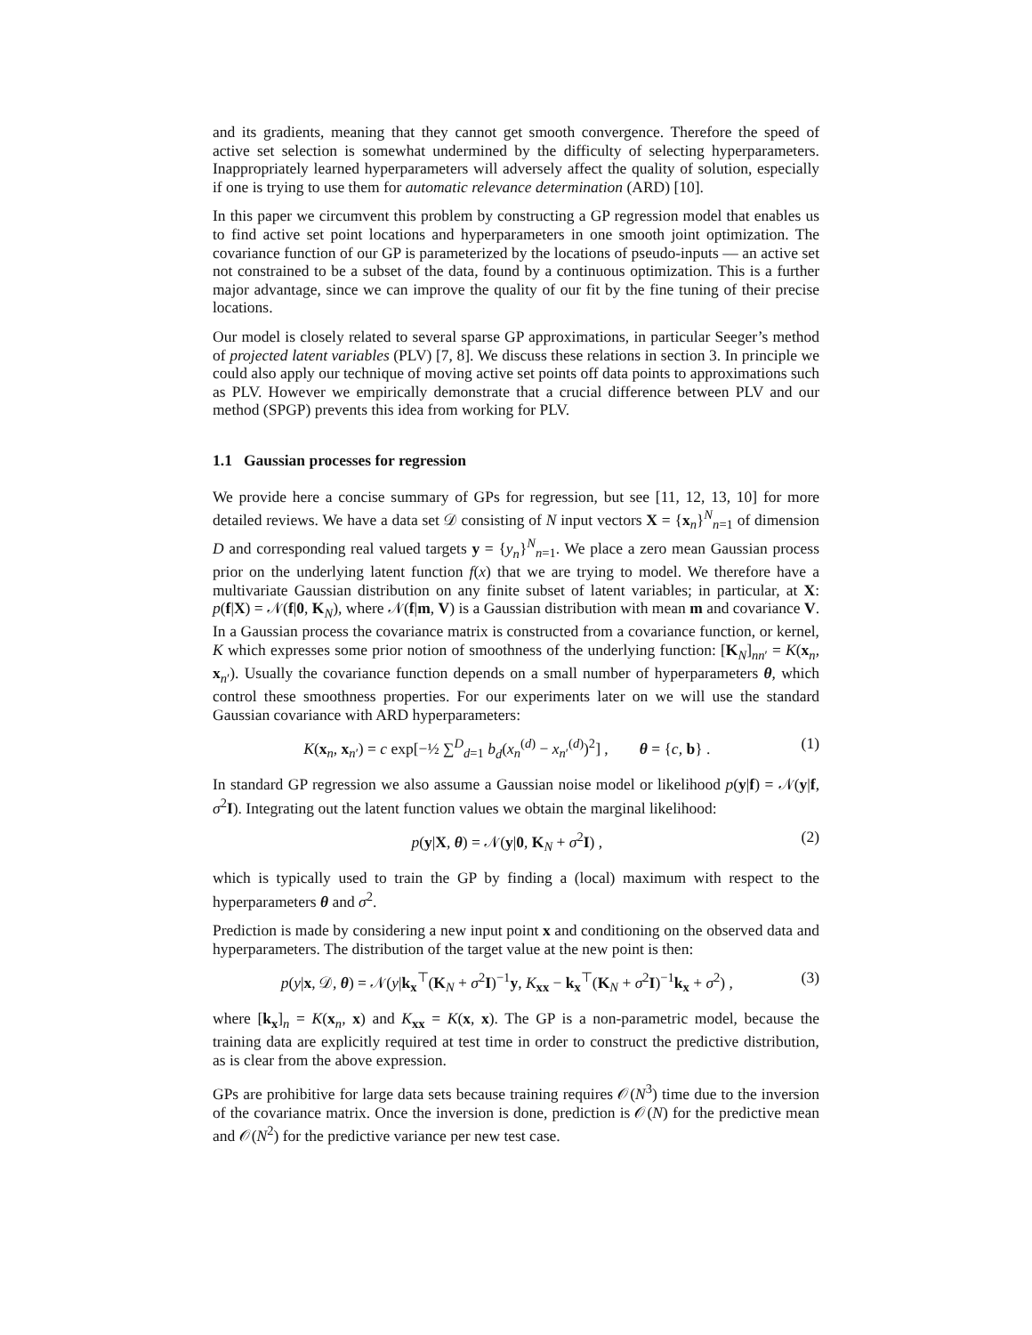and its gradients, meaning that they cannot get smooth convergence. Therefore the speed of active set selection is somewhat undermined by the difficulty of selecting hyperparameters. Inappropriately learned hyperparameters will adversely affect the quality of solution, especially if one is trying to use them for automatic relevance determination (ARD) [10].
In this paper we circumvent this problem by constructing a GP regression model that enables us to find active set point locations and hyperparameters in one smooth joint optimization. The covariance function of our GP is parameterized by the locations of pseudo-inputs — an active set not constrained to be a subset of the data, found by a continuous optimization. This is a further major advantage, since we can improve the quality of our fit by the fine tuning of their precise locations.
Our model is closely related to several sparse GP approximations, in particular Seeger’s method of projected latent variables (PLV) [7, 8]. We discuss these relations in section 3. In principle we could also apply our technique of moving active set points off data points to approximations such as PLV. However we empirically demonstrate that a crucial difference between PLV and our method (SPGP) prevents this idea from working for PLV.
1.1 Gaussian processes for regression
We provide here a concise summary of GPs for regression, but see [11, 12, 13, 10] for more detailed reviews. We have a data set 𝒟 consisting of N input vectors X = {x<sub>n</sub>}<sup>N</sup><sub>n=1</sub> of dimension D and corresponding real valued targets y = {y<sub>n</sub>}<sup>N</sup><sub>n=1</sub>. We place a zero mean Gaussian process prior on the underlying latent function f(x) that we are trying to model. We therefore have a multivariate Gaussian distribution on any finite subset of latent variables; in particular, at X: p(f|X) = 𝒩(f|0, K<sub>N</sub>), where 𝒩(f|m, V) is a Gaussian distribution with mean m and covariance V. In a Gaussian process the covariance matrix is constructed from a covariance function, or kernel, K which expresses some prior notion of smoothness of the underlying function: [K<sub>N</sub>]<sub>nn′</sub> = K(x<sub>n</sub>, x<sub>n′</sub>). Usually the covariance function depends on a small number of hyperparameters θ, which control these smoothness properties. For our experiments later on we will use the standard Gaussian covariance with ARD hyperparameters:
K(x<sub>n</sub>, x<sub>n′</sub>) = c exp[−½ ∑<sup>D</sup><sub>d=1</sub> b<sub>d</sub>(x<sub>n</sub><sup>(d)</sup> − x<sub>n′</sub><sup>(d)</sup>)<sup>2</sup>] , θ = {c, b} . (1)
In standard GP regression we also assume a Gaussian noise model or likelihood p(y|f) = 𝒩(y|f, σ<sup>2</sup>I). Integrating out the latent function values we obtain the marginal likelihood:
p(y|X, θ) = 𝒩(y|0, K<sub>N</sub> + σ<sup>2</sup>I) , (2)
which is typically used to train the GP by finding a (local) maximum with respect to the hyperparameters θ and σ<sup>2</sup>.
Prediction is made by considering a new input point x and conditioning on the observed data and hyperparameters. The distribution of the target value at the new point is then:
p(y|x, 𝒟, θ) = 𝒩(y|k<sub>x</sub><sup>⊤</sup>(K<sub>N</sub> + σ<sup>2</sup>I)<sup>−1</sup>y, K<sub>xx</sub> − k<sub>x</sub><sup>⊤</sup>(K<sub>N</sub> + σ<sup>2</sup>I)<sup>−1</sup>k<sub>x</sub> + σ<sup>2</sup>) , (3)
where [k<sub>x</sub>]<sub>n</sub> = K(x<sub>n</sub>, x) and K<sub>xx</sub> = K(x, x). The GP is a non-parametric model, because the training data are explicitly required at test time in order to construct the predictive distribution, as is clear from the above expression.
GPs are prohibitive for large data sets because training requires 𝒪(N<sup>3</sup>) time due to the inversion of the covariance matrix. Once the inversion is done, prediction is 𝒪(N) for the predictive mean and 𝒪(N<sup>2</sup>) for the predictive variance per new test case.